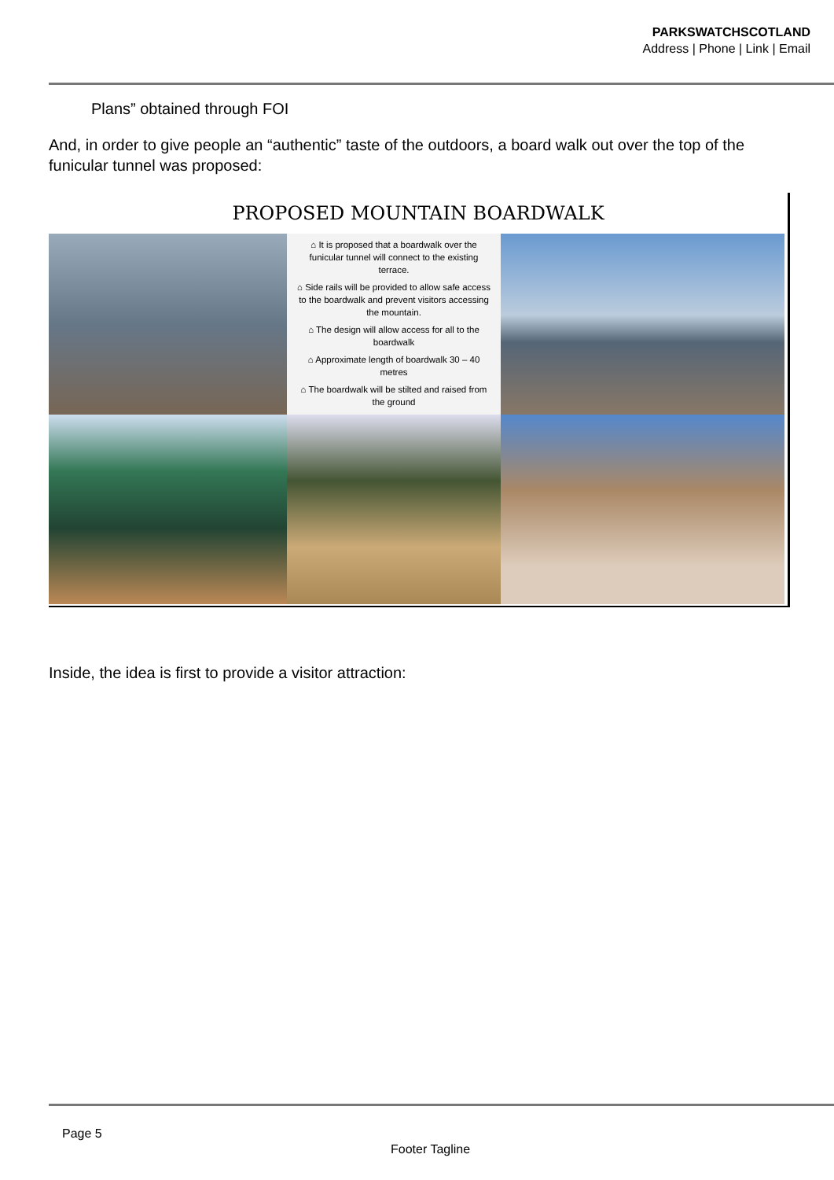PARKSWATCHSCOTLAND
Address | Phone | Link | Email
Plans” obtained through FOI
And, in order to give people an “authentic” taste of the outdoors, a board walk out over the top of the funicular tunnel was proposed:
PROPOSED MOUNTAIN BOARDWALK
⌂ It is proposed that a boardwalk over the funicular tunnel will connect to the existing terrace.
⌂ Side rails will be provided to allow safe access to the boardwalk and prevent visitors accessing the mountain.
⌂ The design will allow access for all to the boardwalk
⌂ Approximate length of boardwalk 30 – 40 metres
⌂ The boardwalk will be stilted and raised from the ground
Inside, the idea is first to provide a visitor attraction:
Page 5
Footer Tagline